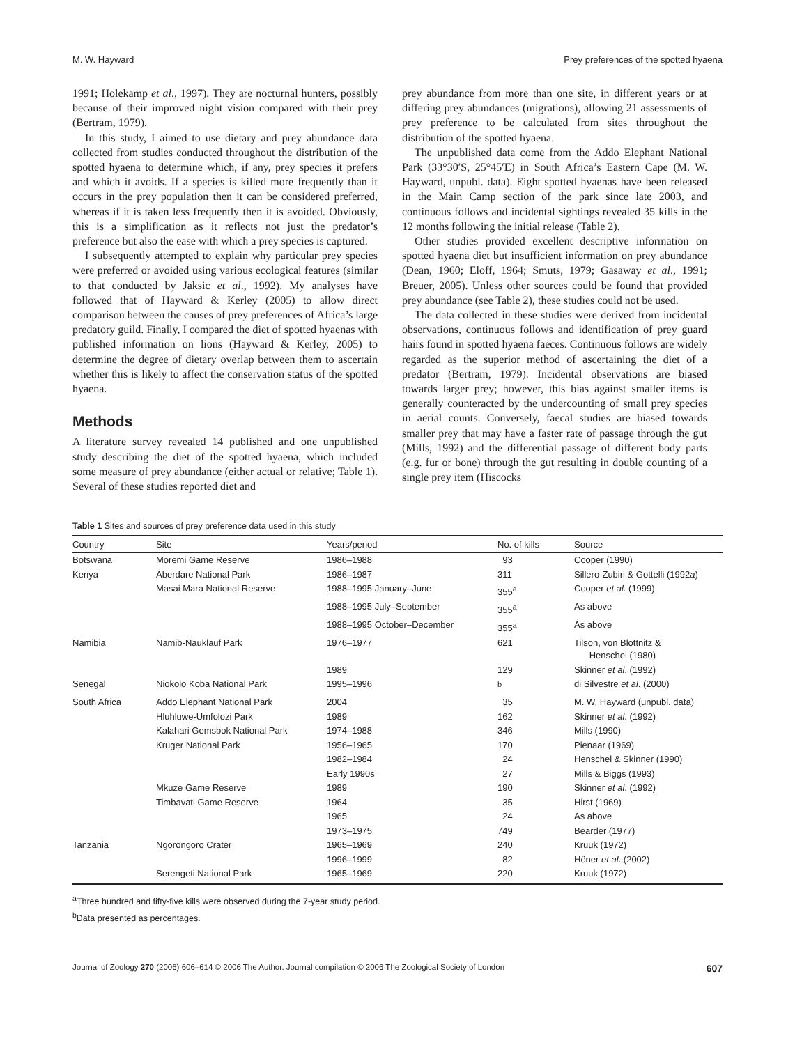M. W. Hayward Prey preferences of the spotted hyaena
1991; Holekamp et al., 1997). They are nocturnal hunters, possibly because of their improved night vision compared with their prey (Bertram, 1979).
In this study, I aimed to use dietary and prey abundance data collected from studies conducted throughout the distribution of the spotted hyaena to determine which, if any, prey species it prefers and which it avoids. If a species is killed more frequently than it occurs in the prey population then it can be considered preferred, whereas if it is taken less frequently then it is avoided. Obviously, this is a simplification as it reflects not just the predator’s preference but also the ease with which a prey species is captured.
I subsequently attempted to explain why particular prey species were preferred or avoided using various ecological features (similar to that conducted by Jaksic et al., 1992). My analyses have followed that of Hayward & Kerley (2005) to allow direct comparison between the causes of prey preferences of Africa’s large predatory guild. Finally, I compared the diet of spotted hyaenas with published information on lions (Hayward & Kerley, 2005) to determine the degree of dietary overlap between them to ascertain whether this is likely to affect the conservation status of the spotted hyaena.
Methods
A literature survey revealed 14 published and one unpublished study describing the diet of the spotted hyaena, which included some measure of prey abundance (either actual or relative; Table 1). Several of these studies reported diet and
prey abundance from more than one site, in different years or at differing prey abundances (migrations), allowing 21 assessments of prey preference to be calculated from sites throughout the distribution of the spotted hyaena.
The unpublished data come from the Addo Elephant National Park (33°30′S, 25°45′E) in South Africa’s Eastern Cape (M. W. Hayward, unpubl. data). Eight spotted hyaenas have been released in the Main Camp section of the park since late 2003, and continuous follows and incidental sightings revealed 35 kills in the 12 months following the initial release (Table 2).
Other studies provided excellent descriptive information on spotted hyaena diet but insufficient information on prey abundance (Dean, 1960; Eloff, 1964; Smuts, 1979; Gasaway et al., 1991; Breuer, 2005). Unless other sources could be found that provided prey abundance (see Table 2), these studies could not be used.
The data collected in these studies were derived from incidental observations, continuous follows and identification of prey guard hairs found in spotted hyaena faeces. Continuous follows are widely regarded as the superior method of ascertaining the diet of a predator (Bertram, 1979). Incidental observations are biased towards larger prey; however, this bias against smaller items is generally counteracted by the undercounting of small prey species in aerial counts. Conversely, faecal studies are biased towards smaller prey that may have a faster rate of passage through the gut (Mills, 1992) and the differential passage of different body parts (e.g. fur or bone) through the gut resulting in double counting of a single prey item (Hiscocks
Table 1 Sites and sources of prey preference data used in this study
| Country | Site | Years/period | No. of kills | Source |
| --- | --- | --- | --- | --- |
| Botswana | Moremi Game Reserve | 1986–1988 | 93 | Cooper (1990) |
| Kenya | Aberdare National Park | 1986–1987 | 311 | Sillero-Zubiri & Gottelli (1992 a ) |
| | Masai Mara National Reserve | 1988–1995 January–June | 355<sup>a</sup> | Cooper et al . (1999) |
| | | 1988–1995 July–September | 355<sup>a</sup> | As above |
| | | 1988–1995 October–December | 355<sup>a</sup> | As above |
| Namibia | Namib-Nauklauf Park | 1976–1977 | 621 | Tilson, von Blottnitz & Henschel (1980) |
| | | 1989 | 129 | Skinner et al . (1992) |
| Senegal | Niokolo Koba National Park | 1995–1996 | <sup>b</sup> | di Silvestre et al . (2000) |
| South Africa | Addo Elephant National Park | 2004 | 35 | M. W. Hayward (unpubl. data) |
| | Hluhluwe-Umfolozi Park | 1989 | 162 | Skinner et al . (1992) |
| | Kalahari Gemsbok National Park | 1974–1988 | 346 | Mills (1990) |
| | Kruger National Park | 1956–1965 | 170 | Pienaar (1969) |
| | | 1982–1984 | 24 | Henschel & Skinner (1990) |
| | | Early 1990s | 27 | Mills & Biggs (1993) |
| | Mkuze Game Reserve | 1989 | 190 | Skinner et al . (1992) |
| | Timbavati Game Reserve | 1964 | 35 | Hirst (1969) |
| | | 1965 | 24 | As above |
| | | 1973–1975 | 749 | Bearder (1977) |
| Tanzania | Ngorongoro Crater | 1965–1969 | 240 | Kruuk (1972) |
| | | 1996–1999 | 82 | Höner et al . (2002) |
| | Serengeti National Park | 1965–1969 | 220 | Kruuk (1972) |
<sup>a</sup> Three hundred and fifty-five kills were observed during the 7-year study period.
<sup>b</sup> Data presented as percentages.
Journal of Zoology 270 (2006) 606–614 © 2006 The Author. Journal compilation © 2006 The Zoological Society of London 607